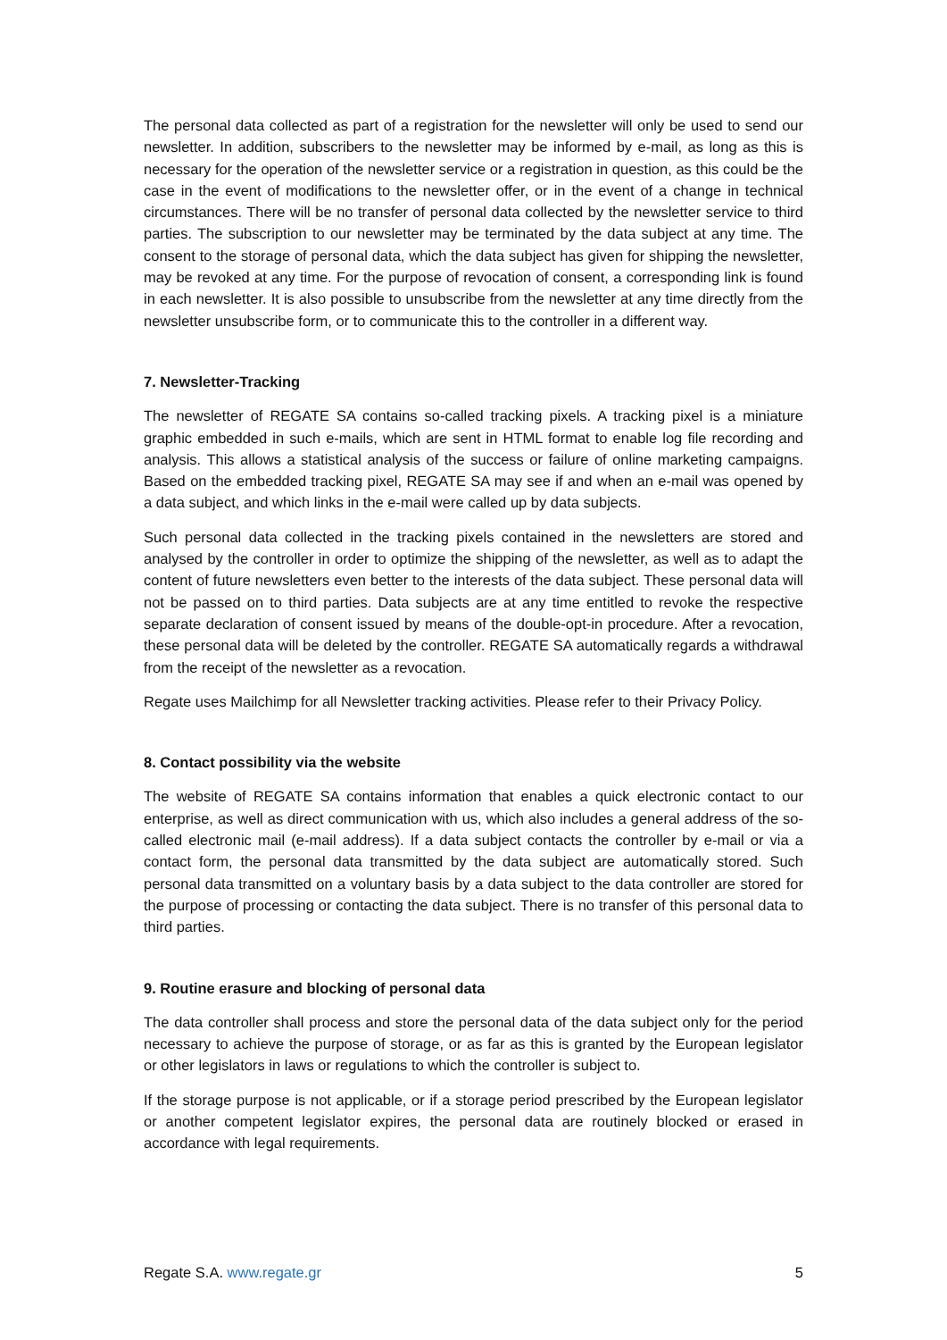The personal data collected as part of a registration for the newsletter will only be used to send our newsletter. In addition, subscribers to the newsletter may be informed by e-mail, as long as this is necessary for the operation of the newsletter service or a registration in question, as this could be the case in the event of modifications to the newsletter offer, or in the event of a change in technical circumstances. There will be no transfer of personal data collected by the newsletter service to third parties. The subscription to our newsletter may be terminated by the data subject at any time. The consent to the storage of personal data, which the data subject has given for shipping the newsletter, may be revoked at any time. For the purpose of revocation of consent, a corresponding link is found in each newsletter. It is also possible to unsubscribe from the newsletter at any time directly from the newsletter unsubscribe form, or to communicate this to the controller in a different way.
7. Newsletter-Tracking
The newsletter of REGATE SA contains so-called tracking pixels. A tracking pixel is a miniature graphic embedded in such e-mails, which are sent in HTML format to enable log file recording and analysis. This allows a statistical analysis of the success or failure of online marketing campaigns. Based on the embedded tracking pixel, REGATE SA may see if and when an e-mail was opened by a data subject, and which links in the e-mail were called up by data subjects.
Such personal data collected in the tracking pixels contained in the newsletters are stored and analysed by the controller in order to optimize the shipping of the newsletter, as well as to adapt the content of future newsletters even better to the interests of the data subject. These personal data will not be passed on to third parties. Data subjects are at any time entitled to revoke the respective separate declaration of consent issued by means of the double-opt-in procedure. After a revocation, these personal data will be deleted by the controller. REGATE SA automatically regards a withdrawal from the receipt of the newsletter as a revocation.
Regate uses Mailchimp for all Newsletter tracking activities. Please refer to their Privacy Policy.
8. Contact possibility via the website
The website of REGATE SA contains information that enables a quick electronic contact to our enterprise, as well as direct communication with us, which also includes a general address of the so-called electronic mail (e-mail address). If a data subject contacts the controller by e-mail or via a contact form, the personal data transmitted by the data subject are automatically stored. Such personal data transmitted on a voluntary basis by a data subject to the data controller are stored for the purpose of processing or contacting the data subject. There is no transfer of this personal data to third parties.
9. Routine erasure and blocking of personal data
The data controller shall process and store the personal data of the data subject only for the period necessary to achieve the purpose of storage, or as far as this is granted by the European legislator or other legislators in laws or regulations to which the controller is subject to.
If the storage purpose is not applicable, or if a storage period prescribed by the European legislator or another competent legislator expires, the personal data are routinely blocked or erased in accordance with legal requirements.
Regate S.A. www.regate.gr 5